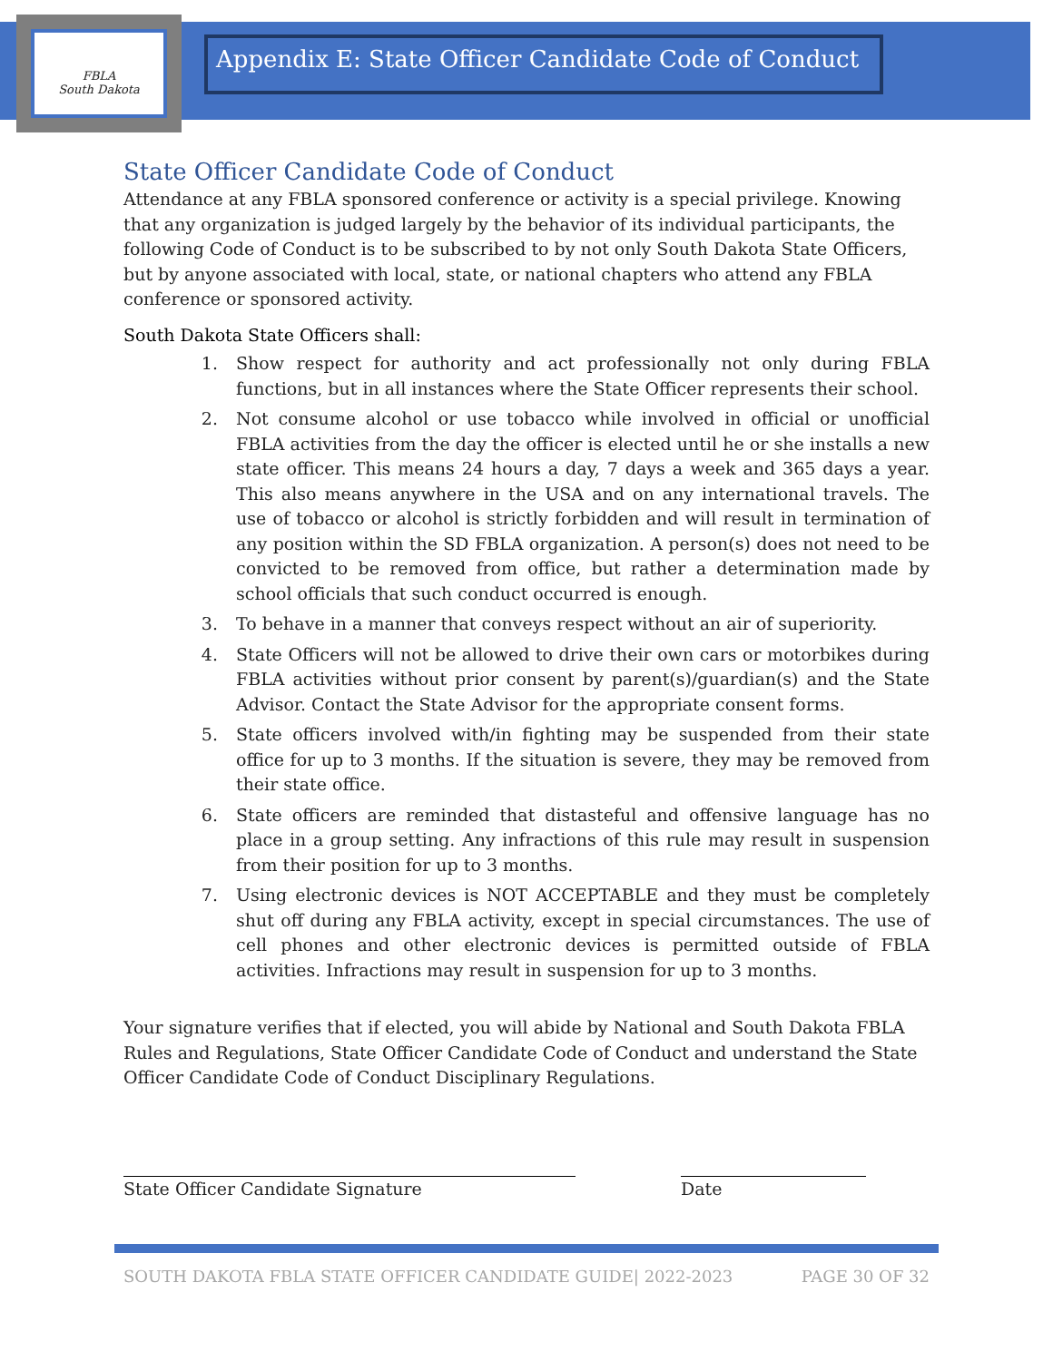FBLA
South Dakota
Appendix E: State Officer Candidate Code of Conduct
State Officer Candidate Code of Conduct
Attendance at any FBLA sponsored conference or activity is a special privilege. Knowing that any organization is judged largely by the behavior of its individual participants, the following Code of Conduct is to be subscribed to by not only South Dakota State Officers, but by anyone associated with local, state, or national chapters who attend any FBLA conference or sponsored activity.
South Dakota State Officers shall:
1. Show respect for authority and act professionally not only during FBLA functions, but in all instances where the State Officer represents their school.
2. Not consume alcohol or use tobacco while involved in official or unofficial FBLA activities from the day the officer is elected until he or she installs a new state officer. This means 24 hours a day, 7 days a week and 365 days a year. This also means anywhere in the USA and on any international travels. The use of tobacco or alcohol is strictly forbidden and will result in termination of any position within the SD FBLA organization. A person(s) does not need to be convicted to be removed from office, but rather a determination made by school officials that such conduct occurred is enough.
3. To behave in a manner that conveys respect without an air of superiority.
4. State Officers will not be allowed to drive their own cars or motorbikes during FBLA activities without prior consent by parent(s)/guardian(s) and the State Advisor. Contact the State Advisor for the appropriate consent forms.
5. State officers involved with/in fighting may be suspended from their state office for up to 3 months. If the situation is severe, they may be removed from their state office.
6. State officers are reminded that distasteful and offensive language has no place in a group setting. Any infractions of this rule may result in suspension from their position for up to 3 months.
7. Using electronic devices is NOT ACCEPTABLE and they must be completely shut off during any FBLA activity, except in special circumstances. The use of cell phones and other electronic devices is permitted outside of FBLA activities. Infractions may result in suspension for up to 3 months.
Your signature verifies that if elected, you will abide by National and South Dakota FBLA Rules and Regulations, State Officer Candidate Code of Conduct and understand the State Officer Candidate Code of Conduct Disciplinary Regulations.
State Officer Candidate Signature Date
SOUTH DAKOTA FBLA STATE OFFICER CANDIDATE GUIDE| 2022-2023 PAGE 30 OF 32